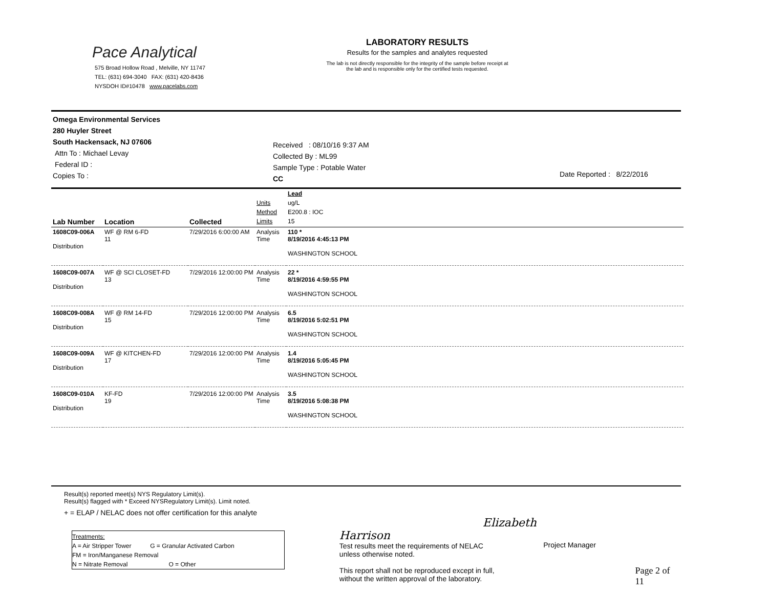Pace Analytical
575 Broad Hollow Road , Melville, NY 11747
TEL: (631) 694-3040 FAX: (631) 420-8436
NYSDOH ID#10478 www.pacelabs.com
LABORATORY RESULTS
Results for the samples and analytes requested
The lab is not directly responsible for the integrity of the sample before receipt at
the lab and is responsible only for the certified tests requested.
Omega Environmental Services
280 Huyler Street
South Hackensack, NJ 07606
Attn To : Michael Levay
Federal ID :
Copies To :
Received : 08/10/16 9:37 AM
Collected By : ML99
Sample Type : Potable Water
CC
Date Reported : 8/22/2016
| | | | | Lead |
| | | | Units | ug/L |
| | | | Method | E200.8 : IOC |
| Lab Number | Location | Collected | Limits | 15 |
| 1608C09-006A Distribution | WF @ RM 6-FD 11 | 7/29/2016 6:00:00 AM | Analysis Time | 110 * 8/19/2016 4:45:13 PM WASHINGTON SCHOOL |
| 1608C09-007A Distribution | WF @ SCI CLOSET-FD 13 | 7/29/2016 12:00:00 PM | Analysis Time | 22 * 8/19/2016 4:59:55 PM WASHINGTON SCHOOL |
| 1608C09-008A Distribution | WF @ RM 14-FD 15 | 7/29/2016 12:00:00 PM | Analysis Time | 6.5 8/19/2016 5:02:51 PM WASHINGTON SCHOOL |
| 1608C09-009A Distribution | WF @ KITCHEN-FD 17 | 7/29/2016 12:00:00 PM | Analysis Time | 1.4 8/19/2016 5:05:45 PM WASHINGTON SCHOOL |
| 1608C09-010A Distribution | KF-FD 19 | 7/29/2016 12:00:00 PM | Analysis Time | 3.5 8/19/2016 5:08:38 PM WASHINGTON SCHOOL |
Result(s) reported meet(s) NYS Regulatory Limit(s).
Result(s) flagged with * Exceed NYSRegulatory Limit(s). Limit noted.
+ = ELAP / NELAC does not offer certification for this analyte
Treatments:
A = Air Stripper Tower G = Granular Activated Carbon
FM = Iron/Manganese Removal
N = Nitrate Removal O = Other
Elizabeth Harrison
Test results meet the requirements of NELAC
unless otherwise noted.
This report shall not be reproduced except in full,
without the written approval of the laboratory.
Project Manager
Page 2 of 11